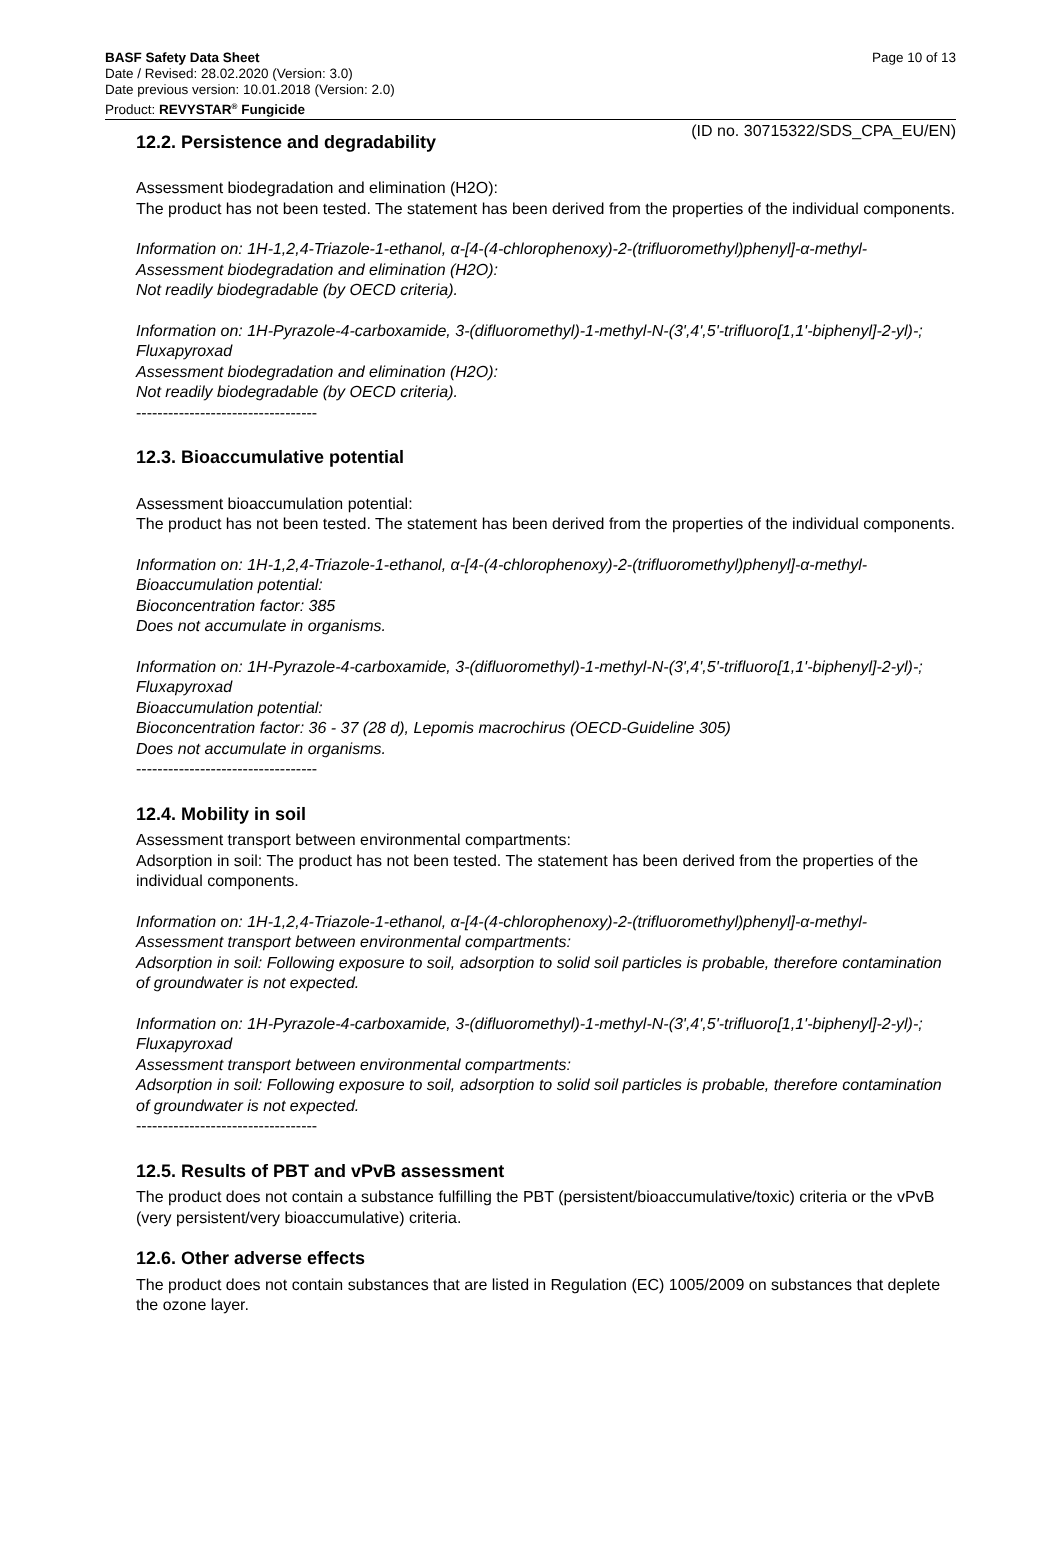Page 10 of 13
BASF Safety Data Sheet
Date / Revised: 28.02.2020 (Version: 3.0)
Date previous version: 10.01.2018 (Version: 2.0)
Product: REVYSTAR<sup>®</sup> Fungicide
(ID no. 30715322/SDS_CPA_EU/EN)
12.2. Persistence and degradability
Assessment biodegradation and elimination (H2O):
The product has not been tested. The statement has been derived from the properties of the individual components.
Information on: 1H-1,2,4-Triazole-1-ethanol, α-[4-(4-chlorophenoxy)-2-(trifluoromethyl)phenyl]-α-methyl-
Assessment biodegradation and elimination (H2O):
Not readily biodegradable (by OECD criteria).
Information on: 1H-Pyrazole-4-carboxamide, 3-(difluoromethyl)-1-methyl-N-(3',4',5'-trifluoro[1,1'-biphenyl]-2-yl)-; Fluxapyroxad
Assessment biodegradation and elimination (H2O):
Not readily biodegradable (by OECD criteria).
----------------------------------
12.3. Bioaccumulative potential
Assessment bioaccumulation potential:
The product has not been tested. The statement has been derived from the properties of the individual components.
Information on: 1H-1,2,4-Triazole-1-ethanol, α-[4-(4-chlorophenoxy)-2-(trifluoromethyl)phenyl]-α-methyl-
Bioaccumulation potential:
Bioconcentration factor: 385
Does not accumulate in organisms.
Information on: 1H-Pyrazole-4-carboxamide, 3-(difluoromethyl)-1-methyl-N-(3',4',5'-trifluoro[1,1'-biphenyl]-2-yl)-; Fluxapyroxad
Bioaccumulation potential:
Bioconcentration factor: 36 - 37 (28 d), Lepomis macrochirus (OECD-Guideline 305)
Does not accumulate in organisms.
----------------------------------
12.4. Mobility in soil
Assessment transport between environmental compartments:
Adsorption in soil: The product has not been tested. The statement has been derived from the properties of the individual components.
Information on: 1H-1,2,4-Triazole-1-ethanol, α-[4-(4-chlorophenoxy)-2-(trifluoromethyl)phenyl]-α-methyl-
Assessment transport between environmental compartments:
Adsorption in soil: Following exposure to soil, adsorption to solid soil particles is probable, therefore contamination of groundwater is not expected.
Information on: 1H-Pyrazole-4-carboxamide, 3-(difluoromethyl)-1-methyl-N-(3',4',5'-trifluoro[1,1'-biphenyl]-2-yl)-; Fluxapyroxad
Assessment transport between environmental compartments:
Adsorption in soil: Following exposure to soil, adsorption to solid soil particles is probable, therefore contamination of groundwater is not expected.
----------------------------------
12.5. Results of PBT and vPvB assessment
The product does not contain a substance fulfilling the PBT (persistent/bioaccumulative/toxic) criteria or the vPvB (very persistent/very bioaccumulative) criteria.
12.6. Other adverse effects
The product does not contain substances that are listed in Regulation (EC) 1005/2009 on substances that deplete the ozone layer.